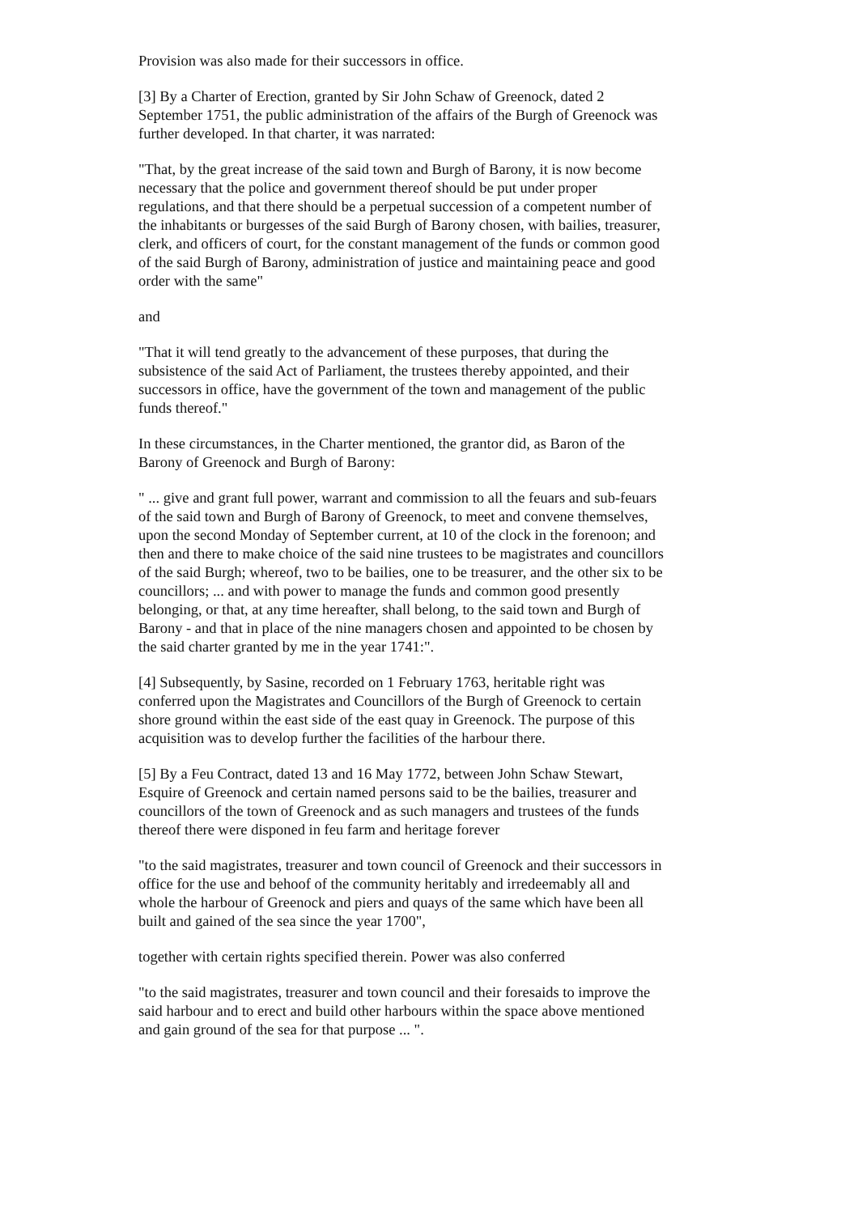Provision was also made for their successors in office.
[3] By a Charter of Erection, granted by Sir John Schaw of Greenock, dated 2 September 1751, the public administration of the affairs of the Burgh of Greenock was further developed. In that charter, it was narrated:
"That, by the great increase of the said town and Burgh of Barony, it is now become necessary that the police and government thereof should be put under proper regulations, and that there should be a perpetual succession of a competent number of the inhabitants or burgesses of the said Burgh of Barony chosen, with bailies, treasurer, clerk, and officers of court, for the constant management of the funds or common good of the said Burgh of Barony, administration of justice and maintaining peace and good order with the same"
and
"That it will tend greatly to the advancement of these purposes, that during the subsistence of the said Act of Parliament, the trustees thereby appointed, and their successors in office, have the government of the town and management of the public funds thereof."
In these circumstances, in the Charter mentioned, the grantor did, as Baron of the Barony of Greenock and Burgh of Barony:
" ... give and grant full power, warrant and commission to all the feuars and sub-feuars of the said town and Burgh of Barony of Greenock, to meet and convene themselves, upon the second Monday of September current, at 10 of the clock in the forenoon; and then and there to make choice of the said nine trustees to be magistrates and councillors of the said Burgh; whereof, two to be bailies, one to be treasurer, and the other six to be councillors; ... and with power to manage the funds and common good presently belonging, or that, at any time hereafter, shall belong, to the said town and Burgh of Barony - and that in place of the nine managers chosen and appointed to be chosen by the said charter granted by me in the year 1741:".
[4] Subsequently, by Sasine, recorded on 1 February 1763, heritable right was conferred upon the Magistrates and Councillors of the Burgh of Greenock to certain shore ground within the east side of the east quay in Greenock. The purpose of this acquisition was to develop further the facilities of the harbour there.
[5] By a Feu Contract, dated 13 and 16 May 1772, between John Schaw Stewart, Esquire of Greenock and certain named persons said to be the bailies, treasurer and councillors of the town of Greenock and as such managers and trustees of the funds thereof there were disponed in feu farm and heritage forever
"to the said magistrates, treasurer and town council of Greenock and their successors in office for the use and behoof of the community heritably and irredeemably all and whole the harbour of Greenock and piers and quays of the same which have been all built and gained of the sea since the year 1700",
together with certain rights specified therein. Power was also conferred
"to the said magistrates, treasurer and town council and their foresaids to improve the said harbour and to erect and build other harbours within the space above mentioned and gain ground of the sea for that purpose ... ".